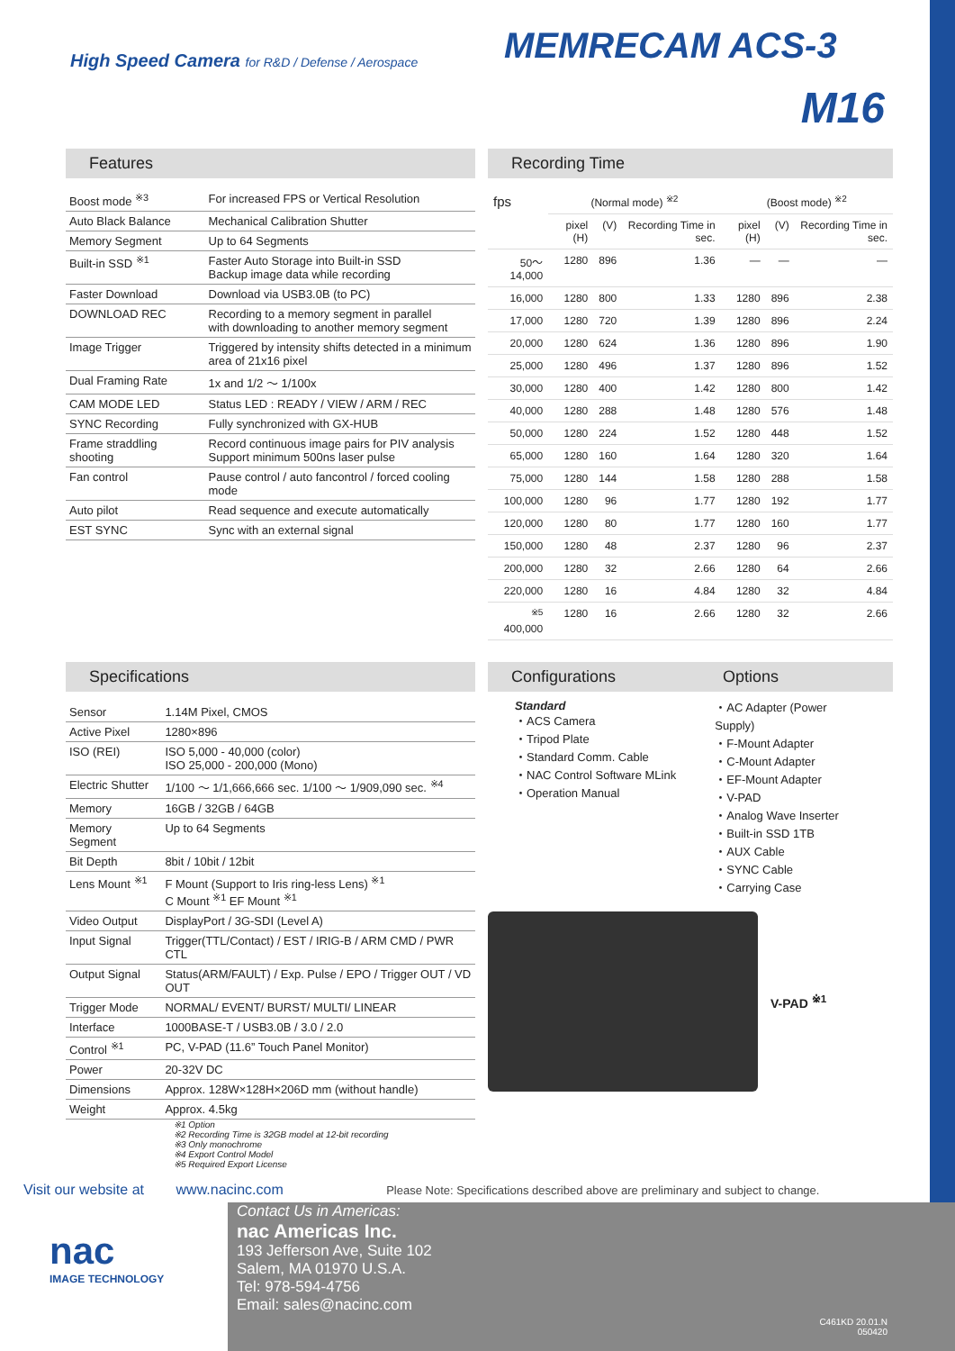High Speed Camera for R&D / Defense / Aerospace
MEMRECAM ACS-3
M16
Features
| Boost mode <sup>※3</sup> | For increased FPS or Vertical Resolution |
| Auto Black Balance | Mechanical Calibration Shutter |
| Memory Segment | Up to 64 Segments |
| Built-in SSD <sup>※1</sup> | Faster Auto Storage into Built-in SSD Backup image data while recording |
| Faster Download | Download via USB3.0B (to PC) |
| DOWNLOAD REC | Recording to a memory segment in parallel with downloading to another memory segment |
| Image Trigger | Triggered by intensity shifts detected in a minimum area of 21x16 pixel |
| Dual Framing Rate | 1x and 1/2 ～ 1/100x |
| CAM MODE LED | Status LED : READY / VIEW / ARM / REC |
| SYNC Recording | Fully synchronized with GX-HUB |
| Frame straddling shooting | Record continuous image pairs for PIV analysis Support minimum 500ns laser pulse |
| Fan control | Pause control / auto fancontrol / forced cooling mode |
| Auto pilot | Read sequence and execute automatically |
| EST SYNC | Sync with an external signal |
Recording Time
| fps | (Normal mode) <sup>※2</sup> | | | (Boost mode) <sup>※2</sup> | | |
| --- | --- | --- | --- | --- | --- | --- |
| | pixel (H) | (V) | Recording Time in sec. | pixel (H) | (V) | Recording Time in sec. |
| 50～14,000 | 1280 | 896 | 1.36 | — | — | — |
| 16,000 | 1280 | 800 | 1.33 | 1280 | 896 | 2.38 |
| 17,000 | 1280 | 720 | 1.39 | 1280 | 896 | 2.24 |
| 20,000 | 1280 | 624 | 1.36 | 1280 | 896 | 1.90 |
| 25,000 | 1280 | 496 | 1.37 | 1280 | 896 | 1.52 |
| 30,000 | 1280 | 400 | 1.42 | 1280 | 800 | 1.42 |
| 40,000 | 1280 | 288 | 1.48 | 1280 | 576 | 1.48 |
| 50,000 | 1280 | 224 | 1.52 | 1280 | 448 | 1.52 |
| 65,000 | 1280 | 160 | 1.64 | 1280 | 320 | 1.64 |
| 75,000 | 1280 | 144 | 1.58 | 1280 | 288 | 1.58 |
| 100,000 | 1280 | 96 | 1.77 | 1280 | 192 | 1.77 |
| 120,000 | 1280 | 80 | 1.77 | 1280 | 160 | 1.77 |
| 150,000 | 1280 | 48 | 2.37 | 1280 | 96 | 2.37 |
| 200,000 | 1280 | 32 | 2.66 | 1280 | 64 | 2.66 |
| 220,000 | 1280 | 16 | 4.84 | 1280 | 32 | 4.84 |
| <sup>※5</sup> 400,000 | 1280 | 16 | 2.66 | 1280 | 32 | 2.66 |
Specifications
| Sensor | 1.14M Pixel, CMOS |
| Active Pixel | 1280×896 |
| ISO (REI) | ISO 5,000 - 40,000 (color) ISO 25,000 - 200,000 (Mono) |
| Electric Shutter | 1/100 ～ 1/1,666,666 sec. 1/100 ～ 1/909,090 sec. <sup>※4</sup> |
| Memory | 16GB / 32GB / 64GB |
| Memory Segment | Up to 64 Segments |
| Bit Depth | 8bit / 10bit / 12bit |
| Lens Mount <sup>※1</sup> | F Mount (Support to Iris ring-less Lens) <sup>※1</sup> C Mount <sup>※1</sup> EF Mount <sup>※1</sup> |
| Video Output | DisplayPort / 3G-SDI (Level A) |
| Input Signal | Trigger(TTL/Contact) / EST / IRIG-B / ARM CMD / PWR CTL |
| Output Signal | Status(ARM/FAULT) / Exp. Pulse / EPO / Trigger OUT / VD OUT |
| Trigger Mode | NORMAL/ EVENT/ BURST/ MULTI/ LINEAR |
| Interface | 1000BASE-T / USB3.0B / 3.0 / 2.0 |
| Control <sup>※1</sup> | PC, V-PAD (11.6” Touch Panel Monitor) |
| Power | 20-32V DC |
| Dimensions | Approx. 128W×128H×206D mm (without handle) |
| Weight | Approx. 4.5kg |
※1 Option
※2 Recording Time is 32GB model at 12-bit recording
※3 Only monochrome
※4 Export Control Model
※5 Required Export License
Configurations Options
Standard
・ACS Camera
・Tripod Plate
・Standard Comm. Cable
・NAC Control Software MLink
・Operation Manual
・AC Adapter (Power Supply)
・F-Mount Adapter
・C-Mount Adapter
・EF-Mount Adapter
・V-PAD
・Analog Wave Inserter
・Built-in SSD 1TB
・AUX Cable
・SYNC Cable
・Carrying Case
V-PAD <sup>※1</sup>
Visit our website at www.nacinc.com Please Note: Specifications described above are preliminary and subject to change.
nac
IMAGE TECHNOLOGY
Contact Us in Americas:
nac Americas Inc.
193 Jefferson Ave, Suite 102
Salem, MA 01970 U.S.A.
Tel: 978-594-4756
Email: sales@nacinc.com
C461KD 20.01.N
050420